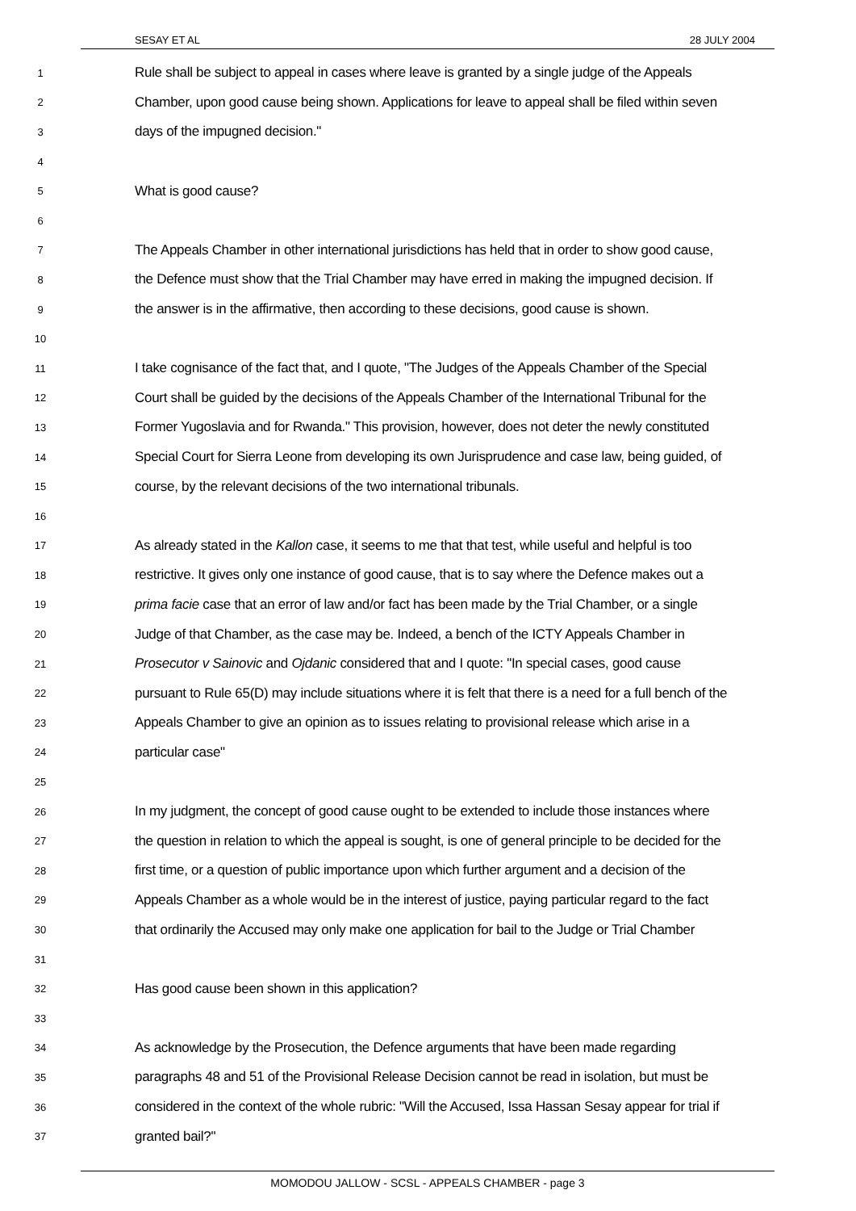SESAY ET AL 28 JULY 2004
1 Rule shall be subject to appeal in cases where leave is granted by a single judge of the Appeals
2 Chamber, upon good cause being shown. Applications for leave to appeal shall be filed within seven
3 days of the impugned decision."
4
5 What is good cause?
6
7 The Appeals Chamber in other international jurisdictions has held that in order to show good cause,
8 the Defence must show that the Trial Chamber may have erred in making the impugned decision. If
9 the answer is in the affirmative, then according to these decisions, good cause is shown.
10
11 I take cognisance of the fact that, and I quote, "The Judges of the Appeals Chamber of the Special
12 Court shall be guided by the decisions of the Appeals Chamber of the International Tribunal for the
13 Former Yugoslavia and for Rwanda." This provision, however, does not deter the newly constituted
14 Special Court for Sierra Leone from developing its own Jurisprudence and case law, being guided, of
15 course, by the relevant decisions of the two international tribunals.
16
17 As already stated in the Kallon case, it seems to me that that test, while useful and helpful is too
18 restrictive. It gives only one instance of good cause, that is to say where the Defence makes out a
19 prima facie case that an error of law and/or fact has been made by the Trial Chamber, or a single
20 Judge of that Chamber, as the case may be. Indeed, a bench of the ICTY Appeals Chamber in
21 Prosecutor v Sainovic and Ojdanic considered that and I quote: "In special cases, good cause
22 pursuant to Rule 65(D) may include situations where it is felt that there is a need for a full bench of the
23 Appeals Chamber to give an opinion as to issues relating to provisional release which arise in a
24 particular case"
25
26 In my judgment, the concept of good cause ought to be extended to include those instances where
27 the question in relation to which the appeal is sought, is one of general principle to be decided for the
28 first time, or a question of public importance upon which further argument and a decision of the
29 Appeals Chamber as a whole would be in the interest of justice, paying particular regard to the fact
30 that ordinarily the Accused may only make one application for bail to the Judge or Trial Chamber
31
32 Has good cause been shown in this application?
33
34 As acknowledge by the Prosecution, the Defence arguments that have been made regarding
35 paragraphs 48 and 51 of the Provisional Release Decision cannot be read in isolation, but must be
36 considered in the context of the whole rubric: "Will the Accused, Issa Hassan Sesay appear for trial if
37 granted bail?"
MOMODOU JALLOW - SCSL - APPEALS CHAMBER - page 3